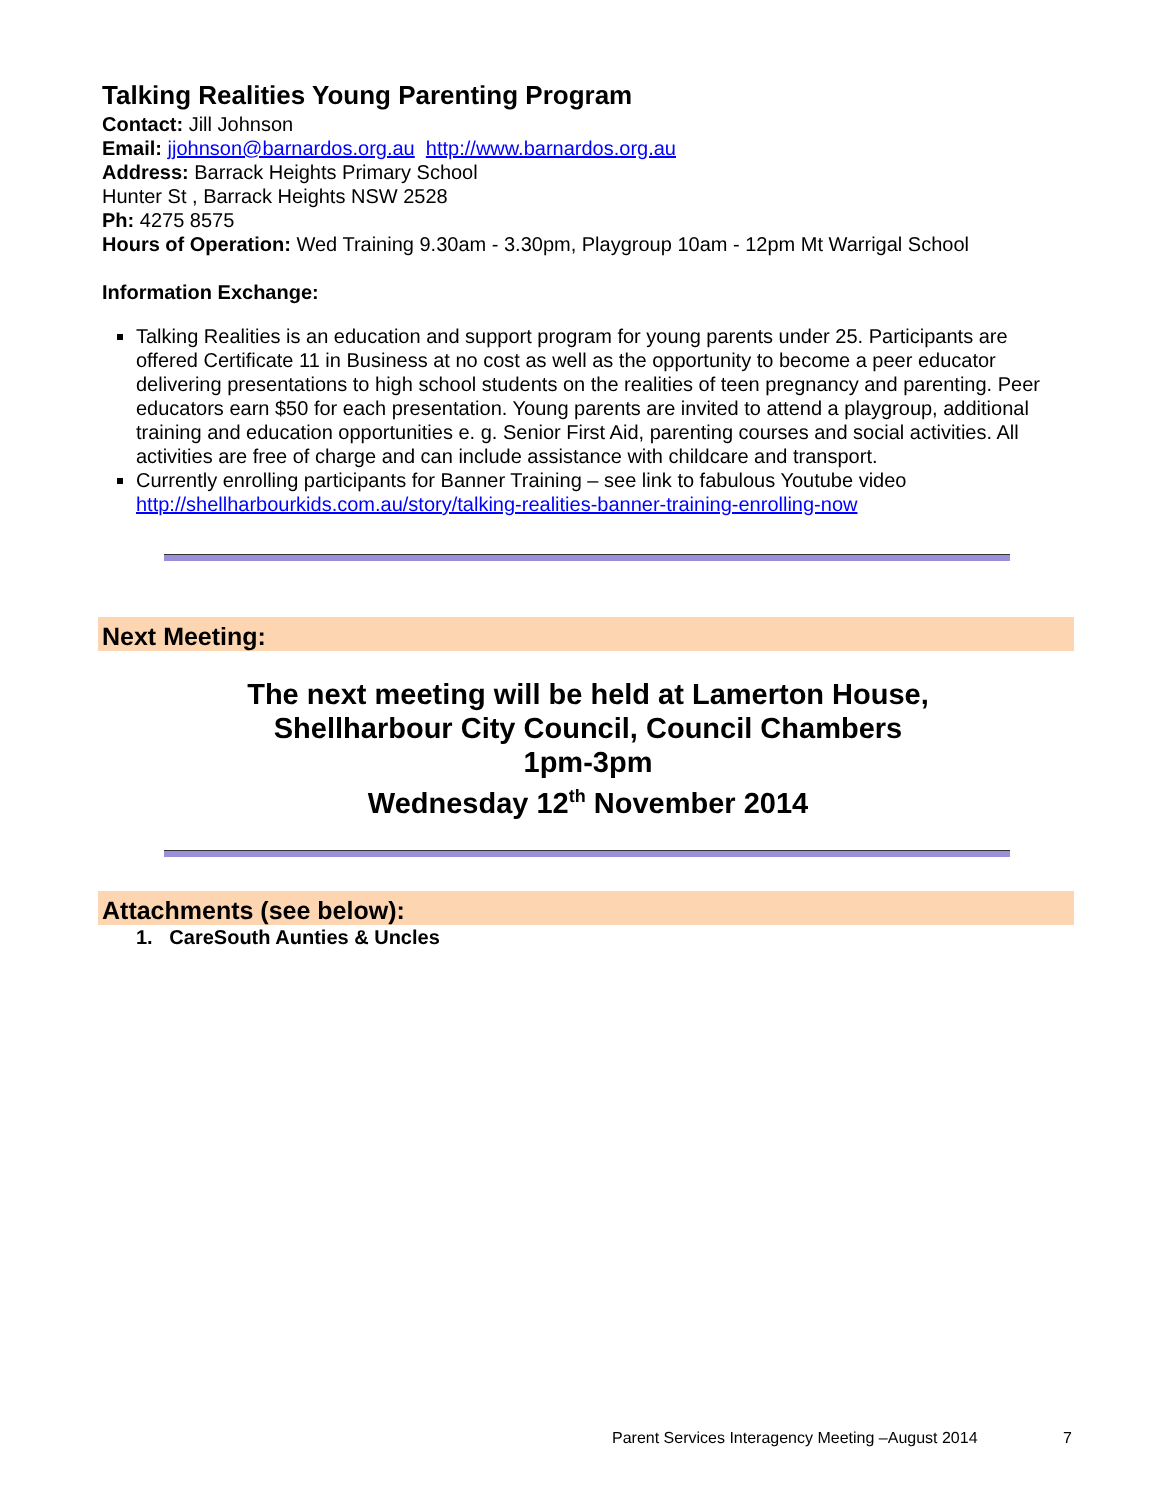Talking Realities Young Parenting Program
Contact: Jill Johnson
Email: jjohnson@barnardos.org.au http://www.barnardos.org.au
Address: Barrack Heights Primary School
Hunter St , Barrack Heights NSW 2528
Ph: 4275 8575
Hours of Operation: Wed Training 9.30am - 3.30pm, Playgroup 10am - 12pm Mt Warrigal School
Information Exchange:
Talking Realities is an education and support program for young parents under 25. Participants are offered Certificate 11 in Business at no cost as well as the opportunity to become a peer educator delivering presentations to high school students on the realities of teen pregnancy and parenting. Peer educators earn $50 for each presentation. Young parents are invited to attend a playgroup, additional training and education opportunities e. g. Senior First Aid, parenting courses and social activities. All activities are free of charge and can include assistance with childcare and transport.
Currently enrolling participants for Banner Training – see link to fabulous Youtube video http://shellharbourkids.com.au/story/talking-realities-banner-training-enrolling-now
Next Meeting:
The next meeting will be held at Lamerton House,
Shellharbour City Council, Council Chambers
1pm-3pm
Wednesday 12<sup>th</sup> November 2014
Attachments (see below):
1. CareSouth Aunties & Uncles
Parent Services Interagency Meeting –August 2014 7